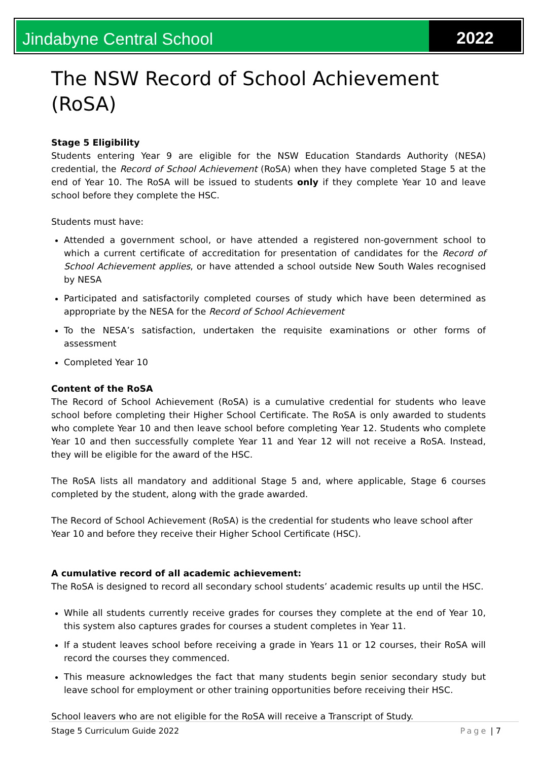Jindabyne Central School 2022
The NSW Record of School Achievement (RoSA)
Stage 5 Eligibility
Students entering Year 9 are eligible for the NSW Education Standards Authority (NESA) credential, the Record of School Achievement (RoSA) when they have completed Stage 5 at the end of Year 10. The RoSA will be issued to students only if they complete Year 10 and leave school before they complete the HSC.
Students must have:
Attended a government school, or have attended a registered non-government school to which a current certificate of accreditation for presentation of candidates for the Record of School Achievement applies, or have attended a school outside New South Wales recognised by NESA
Participated and satisfactorily completed courses of study which have been determined as appropriate by the NESA for the Record of School Achievement
To the NESA’s satisfaction, undertaken the requisite examinations or other forms of assessment
Completed Year 10
Content of the RoSA
The Record of School Achievement (RoSA) is a cumulative credential for students who leave school before completing their Higher School Certificate. The RoSA is only awarded to students who complete Year 10 and then leave school before completing Year 12. Students who complete Year 10 and then successfully complete Year 11 and Year 12 will not receive a RoSA. Instead, they will be eligible for the award of the HSC.
The RoSA lists all mandatory and additional Stage 5 and, where applicable, Stage 6 courses completed by the student, along with the grade awarded.
The Record of School Achievement (RoSA) is the credential for students who leave school after Year 10 and before they receive their Higher School Certificate (HSC).
A cumulative record of all academic achievement:
The RoSA is designed to record all secondary school students’ academic results up until the HSC.
While all students currently receive grades for courses they complete at the end of Year 10, this system also captures grades for courses a student completes in Year 11.
If a student leaves school before receiving a grade in Years 11 or 12 courses, their RoSA will record the courses they commenced.
This measure acknowledges the fact that many students begin senior secondary study but leave school for employment or other training opportunities before receiving their HSC.
School leavers who are not eligible for the RoSA will receive a Transcript of Study.
Stage 5 Curriculum Guide 2022 Page | 7